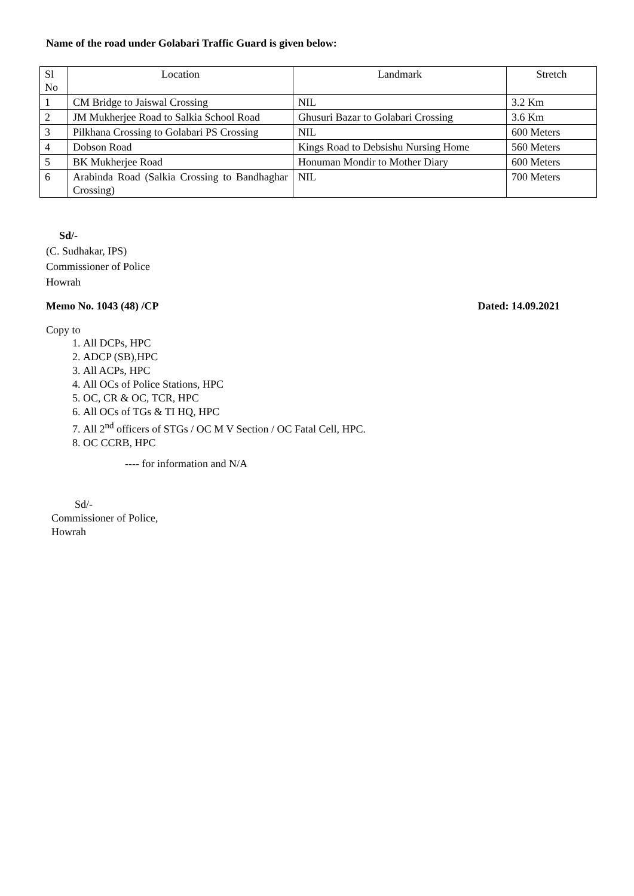Name of the road under Golabari Traffic Guard is given below:
| Sl No | Location | Landmark | Stretch |
| --- | --- | --- | --- |
| 1 | CM Bridge to Jaiswal Crossing | NIL | 3.2 Km |
| 2 | JM Mukherjee Road to Salkia School Road | Ghusuri Bazar to Golabari Crossing | 3.6 Km |
| 3 | Pilkhana Crossing to Golabari PS Crossing | NIL | 600 Meters |
| 4 | Dobson Road | Kings Road to Debsishu Nursing Home | 560 Meters |
| 5 | BK Mukherjee Road | Honuman Mondir to Mother Diary | 600 Meters |
| 6 | Arabinda Road (Salkia Crossing to Bandhaghar Crossing) | NIL | 700 Meters |
Sd/-
(C. Sudhakar, IPS)
Commissioner of Police
Howrah
Memo No. 1043 (48) /CP Dated: 14.09.2021
Copy to
1. All DCPs, HPC
2. ADCP (SB),HPC
3. All ACPs, HPC
4. All OCs of Police Stations, HPC
5. OC, CR & OC, TCR, HPC
6. All OCs of TGs & TI HQ, HPC
7. All 2<sup>nd</sup> officers of STGs / OC M V Section / OC Fatal Cell, HPC.
8. OC CCRB, HPC
---- for information and N/A
Sd/-
Commissioner of Police,
Howrah